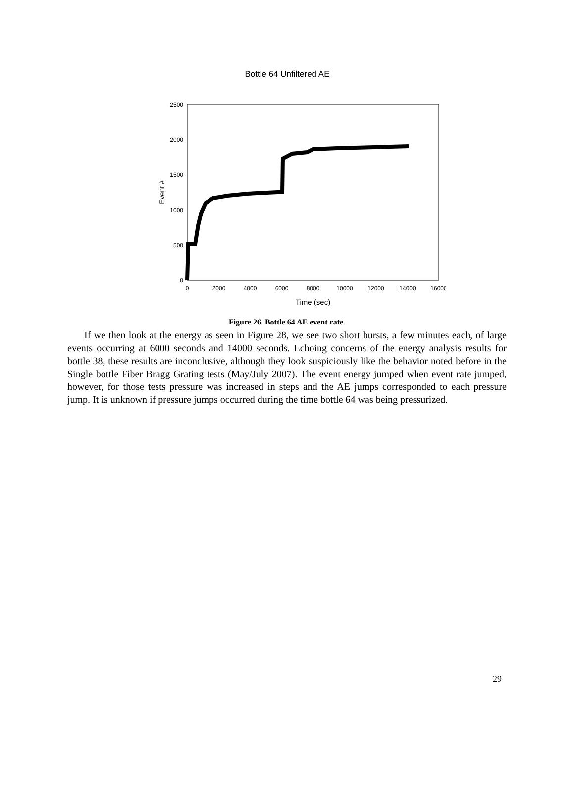Bottle 64 Unfiltered AE
2500
2000
1500
1000
500
0
0
2000
4000
6000
8000
10000
12000
14000
16000
Time (sec)
Event #
Figure 26. Bottle 64 AE event rate.
If we then look at the energy as seen in Figure 28, we see two short bursts, a few minutes each, of large events occurring at 6000 seconds and 14000 seconds. Echoing concerns of the energy analysis results for bottle 38, these results are inconclusive, although they look suspiciously like the behavior noted before in the Single bottle Fiber Bragg Grating tests (May/July 2007). The event energy jumped when event rate jumped, however, for those tests pressure was increased in steps and the AE jumps corresponded to each pressure jump. It is unknown if pressure jumps occurred during the time bottle 64 was being pressurized.
29